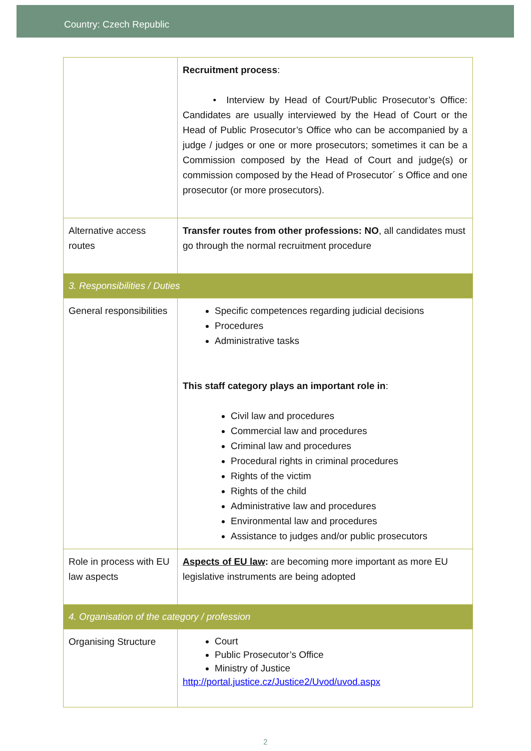Country: Czech Republic
| | Recruitment process : • Interview by Head of Court/Public Prosecutor’s Office: Candidates are usually interviewed by the Head of Court or the Head of Public Prosecutor’s Office who can be accompanied by a judge / judges or one or more prosecutors; sometimes it can be a Commission composed by the Head of Court and judge(s) or commission composed by the Head of Prosecutor´ s Office and one prosecutor (or more prosecutors). |
| Alternative access routes | Transfer routes from other professions: NO , all candidates must go through the normal recruitment procedure |
| 3. Responsibilities / Duties | |
| General responsibilities | Specific competences regarding judicial decisions Procedures Administrative tasks This staff category plays an important role in : Civil law and procedures Commercial law and procedures Criminal law and procedures Procedural rights in criminal procedures Rights of the victim Rights of the child Administrative law and procedures Environmental law and procedures Assistance to judges and/or public prosecutors |
| Role in process with EU law aspects | Aspects of EU law : are becoming more important as more EU legislative instruments are being adopted |
| 4. Organisation of the category / profession | |
| Organising Structure | Court Public Prosecutor’s Office Ministry of Justice http://portal.justice.cz/Justice2/Uvod/uvod.aspx |
2